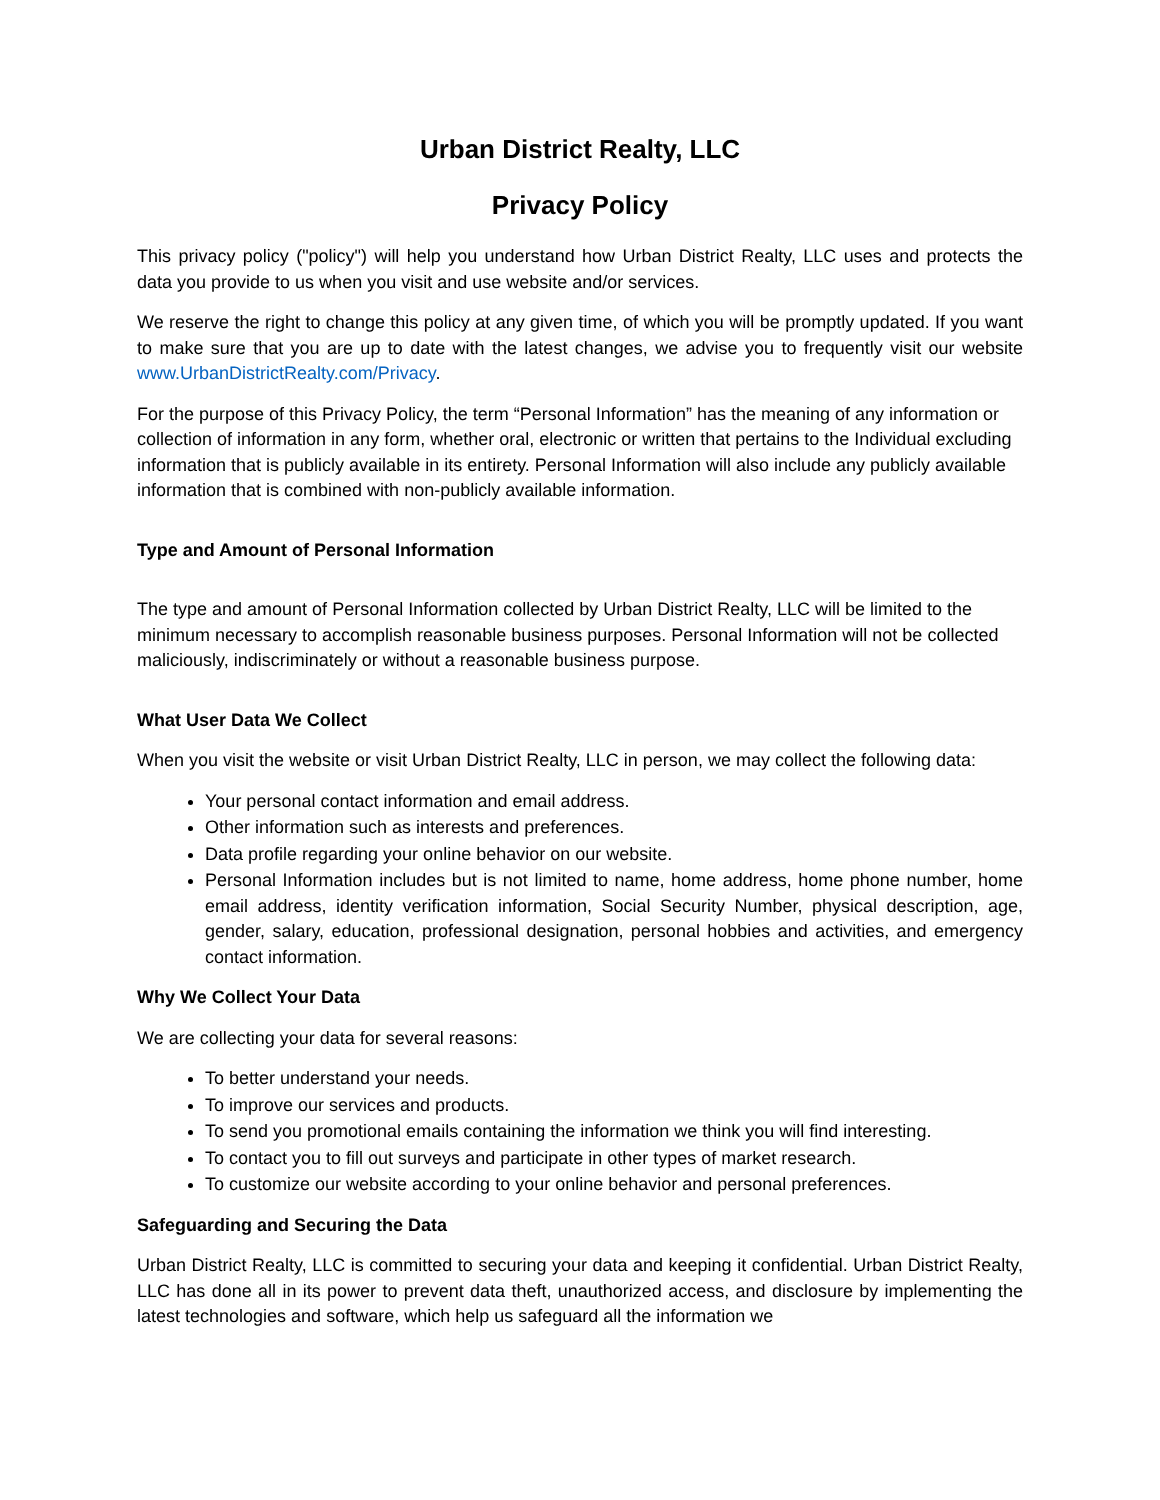Urban District Realty, LLC
Privacy Policy
This privacy policy ("policy") will help you understand how Urban District Realty, LLC uses and protects the data you provide to us when you visit and use website and/or services.
We reserve the right to change this policy at any given time, of which you will be promptly updated. If you want to make sure that you are up to date with the latest changes, we advise you to frequently visit our website www.UrbanDistrictRealty.com/Privacy.
For the purpose of this Privacy Policy, the term “Personal Information” has the meaning of any information or collection of information in any form, whether oral, electronic or written that pertains to the Individual excluding information that is publicly available in its entirety. Personal Information will also include any publicly available information that is combined with non-publicly available information.
Type and Amount of Personal Information
The type and amount of Personal Information collected by Urban District Realty, LLC will be limited to the minimum necessary to accomplish reasonable business purposes. Personal Information will not be collected maliciously, indiscriminately or without a reasonable business purpose.
What User Data We Collect
When you visit the website or visit Urban District Realty, LLC in person, we may collect the following data:
Your personal contact information and email address.
Other information such as interests and preferences.
Data profile regarding your online behavior on our website.
Personal Information includes but is not limited to name, home address, home phone number, home email address, identity verification information, Social Security Number, physical description, age, gender, salary, education, professional designation, personal hobbies and activities, and emergency contact information.
Why We Collect Your Data
We are collecting your data for several reasons:
To better understand your needs.
To improve our services and products.
To send you promotional emails containing the information we think you will find interesting.
To contact you to fill out surveys and participate in other types of market research.
To customize our website according to your online behavior and personal preferences.
Safeguarding and Securing the Data
Urban District Realty, LLC is committed to securing your data and keeping it confidential. Urban District Realty, LLC has done all in its power to prevent data theft, unauthorized access, and disclosure by implementing the latest technologies and software, which help us safeguard all the information we